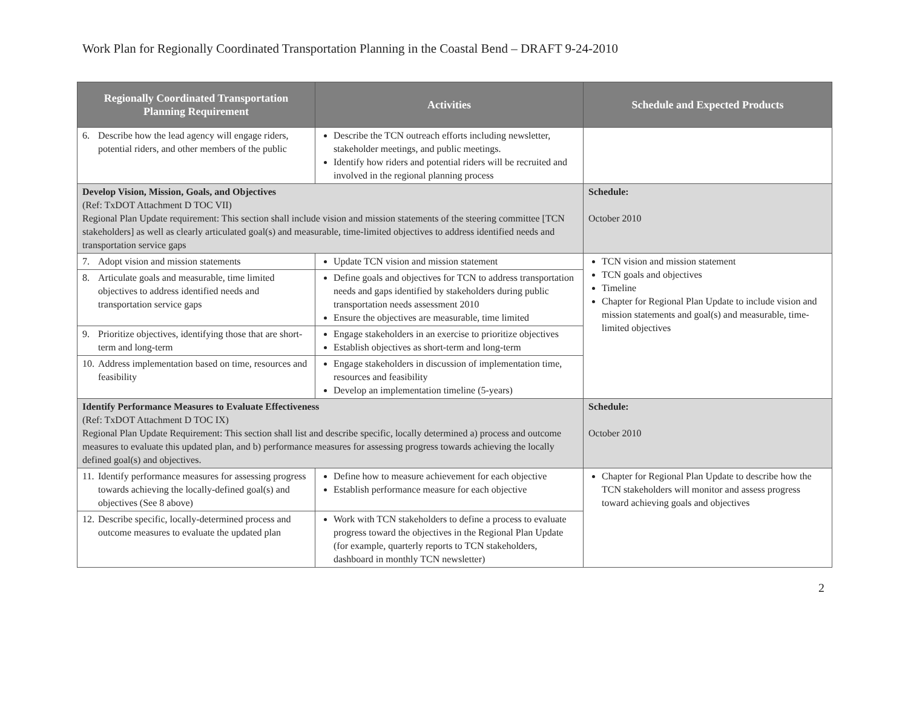Work Plan for Regionally Coordinated Transportation Planning in the Coastal Bend – DRAFT 9-24-2010
| Regionally Coordinated Transportation Planning Requirement | Activities | Schedule and Expected Products |
| --- | --- | --- |
| 6. Describe how the lead agency will engage riders, potential riders, and other members of the public | Describe the TCN outreach efforts including newsletter, stakeholder meetings, and public meetings. Identify how riders and potential riders will be recruited and involved in the regional planning process | |
| Develop Vision, Mission, Goals, and Objectives (Ref: TxDOT Attachment D TOC VII) Regional Plan Update requirement: This section shall include vision and mission statements of the steering committee [TCN stakeholders] as well as clearly articulated goal(s) and measurable, time-limited objectives to address identified needs and transportation service gaps | | Schedule: October 2010 |
| 7. Adopt vision and mission statements | Update TCN vision and mission statement | TCN vision and mission statement TCN goals and objectives Timeline Chapter for Regional Plan Update to include vision and mission statements and goal(s) and measurable, time-limited objectives |
| 8. Articulate goals and measurable, time limited objectives to address identified needs and transportation service gaps | Define goals and objectives for TCN to address transportation needs and gaps identified by stakeholders during public transportation needs assessment 2010 Ensure the objectives are measurable, time limited | |
| 9. Prioritize objectives, identifying those that are short-term and long-term | Engage stakeholders in an exercise to prioritize objectives Establish objectives as short-term and long-term | |
| 10. Address implementation based on time, resources and feasibility | Engage stakeholders in discussion of implementation time, resources and feasibility Develop an implementation timeline (5-years) | |
| Identify Performance Measures to Evaluate Effectiveness (Ref: TxDOT Attachment D TOC IX) Regional Plan Update Requirement: This section shall list and describe specific, locally determined a) process and outcome measures to evaluate this updated plan, and b) performance measures for assessing progress towards achieving the locally defined goal(s) and objectives. | | Schedule: October 2010 |
| 11. Identify performance measures for assessing progress towards achieving the locally-defined goal(s) and objectives (See 8 above) | Define how to measure achievement for each objective Establish performance measure for each objective | Chapter for Regional Plan Update to describe how the TCN stakeholders will monitor and assess progress toward achieving goals and objectives |
| 12. Describe specific, locally-determined process and outcome measures to evaluate the updated plan | Work with TCN stakeholders to define a process to evaluate progress toward the objectives in the Regional Plan Update (for example, quarterly reports to TCN stakeholders, dashboard in monthly TCN newsletter) | |
2